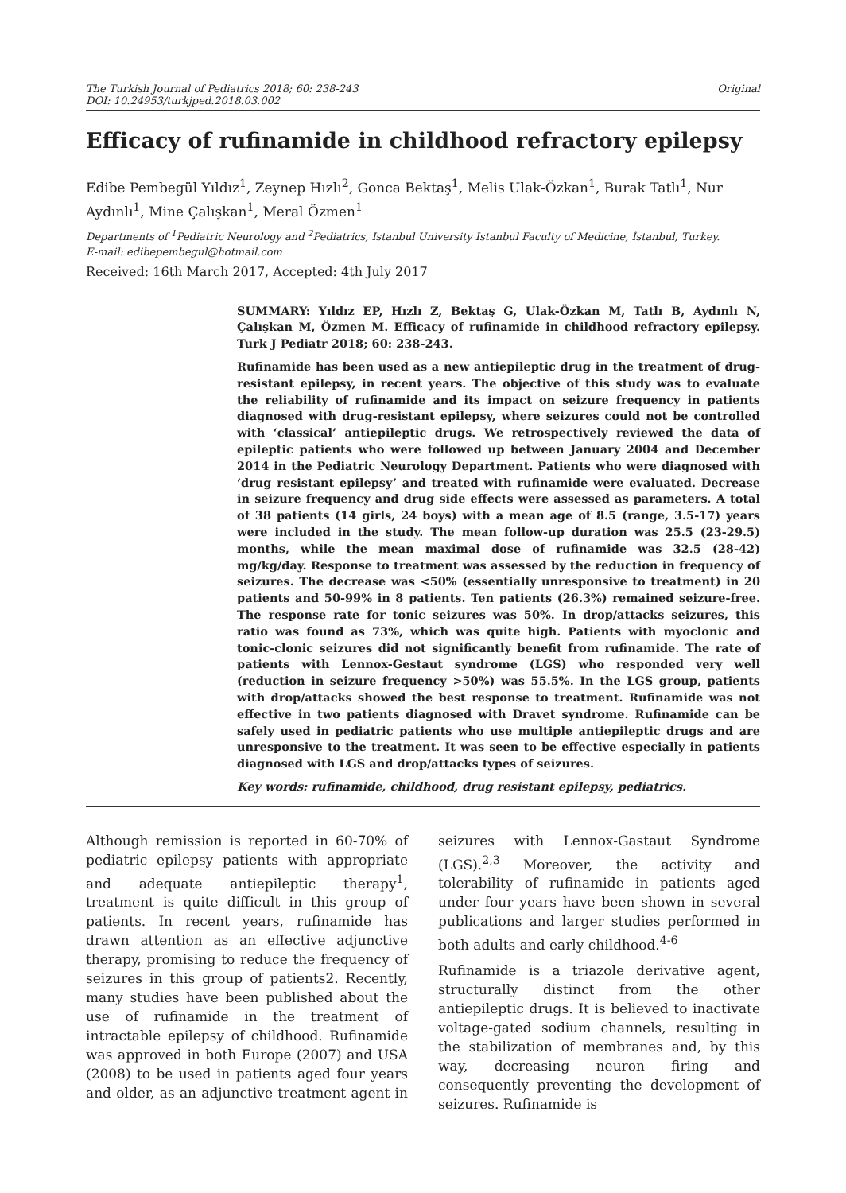The Turkish Journal of Pediatrics 2018; 60: 238-243
DOI: 10.24953/turkjped.2018.03.002
Original
Efficacy of rufinamide in childhood refractory epilepsy
Edibe Pembegül Yıldız<sup>1</sup>, Zeynep Hızlı<sup>2</sup>, Gonca Bektaş<sup>1</sup>, Melis Ulak-Özkan<sup>1</sup>, Burak Tatlı<sup>1</sup>, Nur Aydınlı<sup>1</sup>, Mine Çalışkan<sup>1</sup>, Meral Özmen<sup>1</sup>
Departments of <sup>1</sup>Pediatric Neurology and <sup>2</sup>Pediatrics, Istanbul University Istanbul Faculty of Medicine, İstanbul, Turkey.
E-mail: edibepembegul@hotmail.com
Received: 16th March 2017, Accepted: 4th July 2017
SUMMARY: Yıldız EP, Hızlı Z, Bektaş G, Ulak-Özkan M, Tatlı B, Aydınlı N, Çalışkan M, Özmen M. Efficacy of rufinamide in childhood refractory epilepsy. Turk J Pediatr 2018; 60: 238-243.
Rufinamide has been used as a new antiepileptic drug in the treatment of drug-resistant epilepsy, in recent years. The objective of this study was to evaluate the reliability of rufinamide and its impact on seizure frequency in patients diagnosed with drug-resistant epilepsy, where seizures could not be controlled with ‘classical’ antiepileptic drugs. We retrospectively reviewed the data of epileptic patients who were followed up between January 2004 and December 2014 in the Pediatric Neurology Department. Patients who were diagnosed with ‘drug resistant epilepsy’ and treated with rufinamide were evaluated. Decrease in seizure frequency and drug side effects were assessed as parameters. A total of 38 patients (14 girls, 24 boys) with a mean age of 8.5 (range, 3.5-17) years were included in the study. The mean follow-up duration was 25.5 (23-29.5) months, while the mean maximal dose of rufinamide was 32.5 (28-42) mg/kg/day. Response to treatment was assessed by the reduction in frequency of seizures. The decrease was <50% (essentially unresponsive to treatment) in 20 patients and 50-99% in 8 patients. Ten patients (26.3%) remained seizure-free. The response rate for tonic seizures was 50%. In drop/attacks seizures, this ratio was found as 73%, which was quite high. Patients with myoclonic and tonic-clonic seizures did not significantly benefit from rufinamide. The rate of patients with Lennox-Gestaut syndrome (LGS) who responded very well (reduction in seizure frequency >50%) was 55.5%. In the LGS group, patients with drop/attacks showed the best response to treatment. Rufinamide was not effective in two patients diagnosed with Dravet syndrome. Rufinamide can be safely used in pediatric patients who use multiple antiepileptic drugs and are unresponsive to the treatment. It was seen to be effective especially in patients diagnosed with LGS and drop/attacks types of seizures.
Key words: rufinamide, childhood, drug resistant epilepsy, pediatrics.
Although remission is reported in 60-70% of pediatric epilepsy patients with appropriate and adequate antiepileptic therapy<sup>1</sup>, treatment is quite difficult in this group of patients. In recent years, rufinamide has drawn attention as an effective adjunctive therapy, promising to reduce the frequency of seizures in this group of patients2. Recently, many studies have been published about the use of rufinamide in the treatment of intractable epilepsy of childhood. Rufinamide was approved in both Europe (2007) and USA (2008) to be used in patients aged four years and older, as an adjunctive treatment agent in seizures with Lennox-Gastaut Syndrome (LGS).<sup>2,3</sup> Moreover, the activity and tolerability of rufinamide in patients aged under four years have been shown in several publications and larger studies performed in both adults and early childhood.<sup>4-6</sup>
Rufinamide is a triazole derivative agent, structurally distinct from the other antiepileptic drugs. It is believed to inactivate voltage-gated sodium channels, resulting in the stabilization of membranes and, by this way, decreasing neuron firing and consequently preventing the development of seizures. Rufinamide is